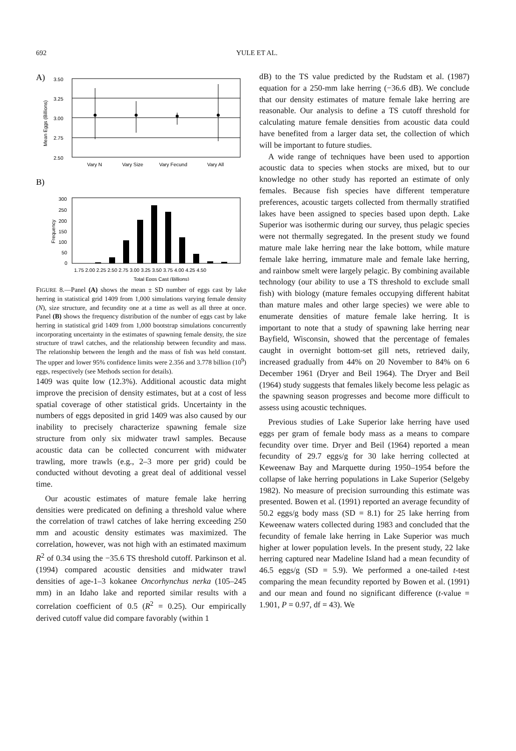692 YULE ET AL.
A)
3.50
3.25
3.00
2.75
2.50
Mean Eggs (Billions)
Vary N
Vary Size
Vary Fecund
Vary All
B)
300
250
200
150
100
50
0
Frequency
1.75 2.00 2.25 2.50 2.75 3.00 3.25 3.50 3.75 4.00 4.25 4.50
Total Eggs Cast (Billions)
FIGURE 8.—Panel (A) shows the mean ± SD number of eggs cast by lake herring in statistical grid 1409 from 1,000 simulations varying female density (N), size structure, and fecundity one at a time as well as all three at once. Panel (B) shows the frequency distribution of the number of eggs cast by lake herring in statistical grid 1409 from 1,000 bootstrap simulations concurrently incorporating uncertainty in the estimates of spawning female density, the size structure of trawl catches, and the relationship between fecundity and mass. The relationship between the length and the mass of fish was held constant. The upper and lower 95% confidence limits were 2.356 and 3.778 billion (10<sup>9</sup>) eggs, respectively (see Methods section for details).
1409 was quite low (12.3%). Additional acoustic data might improve the precision of density estimates, but at a cost of less spatial coverage of other statistical grids. Uncertainty in the numbers of eggs deposited in grid 1409 was also caused by our inability to precisely characterize spawning female size structure from only six midwater trawl samples. Because acoustic data can be collected concurrent with midwater trawling, more trawls (e.g., 2–3 more per grid) could be conducted without devoting a great deal of additional vessel time.
Our acoustic estimates of mature female lake herring densities were predicated on defining a threshold value where the correlation of trawl catches of lake herring exceeding 250 mm and acoustic density estimates was maximized. The correlation, however, was not high with an estimated maximum R<sup>2</sup> of 0.34 using the −35.6 TS threshold cutoff. Parkinson et al. (1994) compared acoustic densities and midwater trawl densities of age-1–3 kokanee Oncorhynchus nerka (105–245 mm) in an Idaho lake and reported similar results with a correlation coefficient of 0.5 (R<sup>2</sup> = 0.25). Our empirically derived cutoff value did compare favorably (within 1
dB) to the TS value predicted by the Rudstam et al. (1987) equation for a 250-mm lake herring (−36.6 dB). We conclude that our density estimates of mature female lake herring are reasonable. Our analysis to define a TS cutoff threshold for calculating mature female densities from acoustic data could have benefited from a larger data set, the collection of which will be important to future studies.
A wide range of techniques have been used to apportion acoustic data to species when stocks are mixed, but to our knowledge no other study has reported an estimate of only females. Because fish species have different temperature preferences, acoustic targets collected from thermally stratified lakes have been assigned to species based upon depth. Lake Superior was isothermic during our survey, thus pelagic species were not thermally segregated. In the present study we found mature male lake herring near the lake bottom, while mature female lake herring, immature male and female lake herring, and rainbow smelt were largely pelagic. By combining available technology (our ability to use a TS threshold to exclude small fish) with biology (mature females occupying different habitat than mature males and other large species) we were able to enumerate densities of mature female lake herring. It is important to note that a study of spawning lake herring near Bayfield, Wisconsin, showed that the percentage of females caught in overnight bottom-set gill nets, retrieved daily, increased gradually from 44% on 20 November to 84% on 6 December 1961 (Dryer and Beil 1964). The Dryer and Beil (1964) study suggests that females likely become less pelagic as the spawning season progresses and become more difficult to assess using acoustic techniques.
Previous studies of Lake Superior lake herring have used eggs per gram of female body mass as a means to compare fecundity over time. Dryer and Beil (1964) reported a mean fecundity of 29.7 eggs/g for 30 lake herring collected at Keweenaw Bay and Marquette during 1950–1954 before the collapse of lake herring populations in Lake Superior (Selgeby 1982). No measure of precision surrounding this estimate was presented. Bowen et al. (1991) reported an average fecundity of 50.2 eggs/g body mass (SD = 8.1) for 25 lake herring from Keweenaw waters collected during 1983 and concluded that the fecundity of female lake herring in Lake Superior was much higher at lower population levels. In the present study, 22 lake herring captured near Madeline Island had a mean fecundity of 46.5 eggs/g (SD = 5.9). We performed a one-tailed t-test comparing the mean fecundity reported by Bowen et al. (1991) and our mean and found no significant difference (t-value = 1.901, P = 0.97, df = 43). We